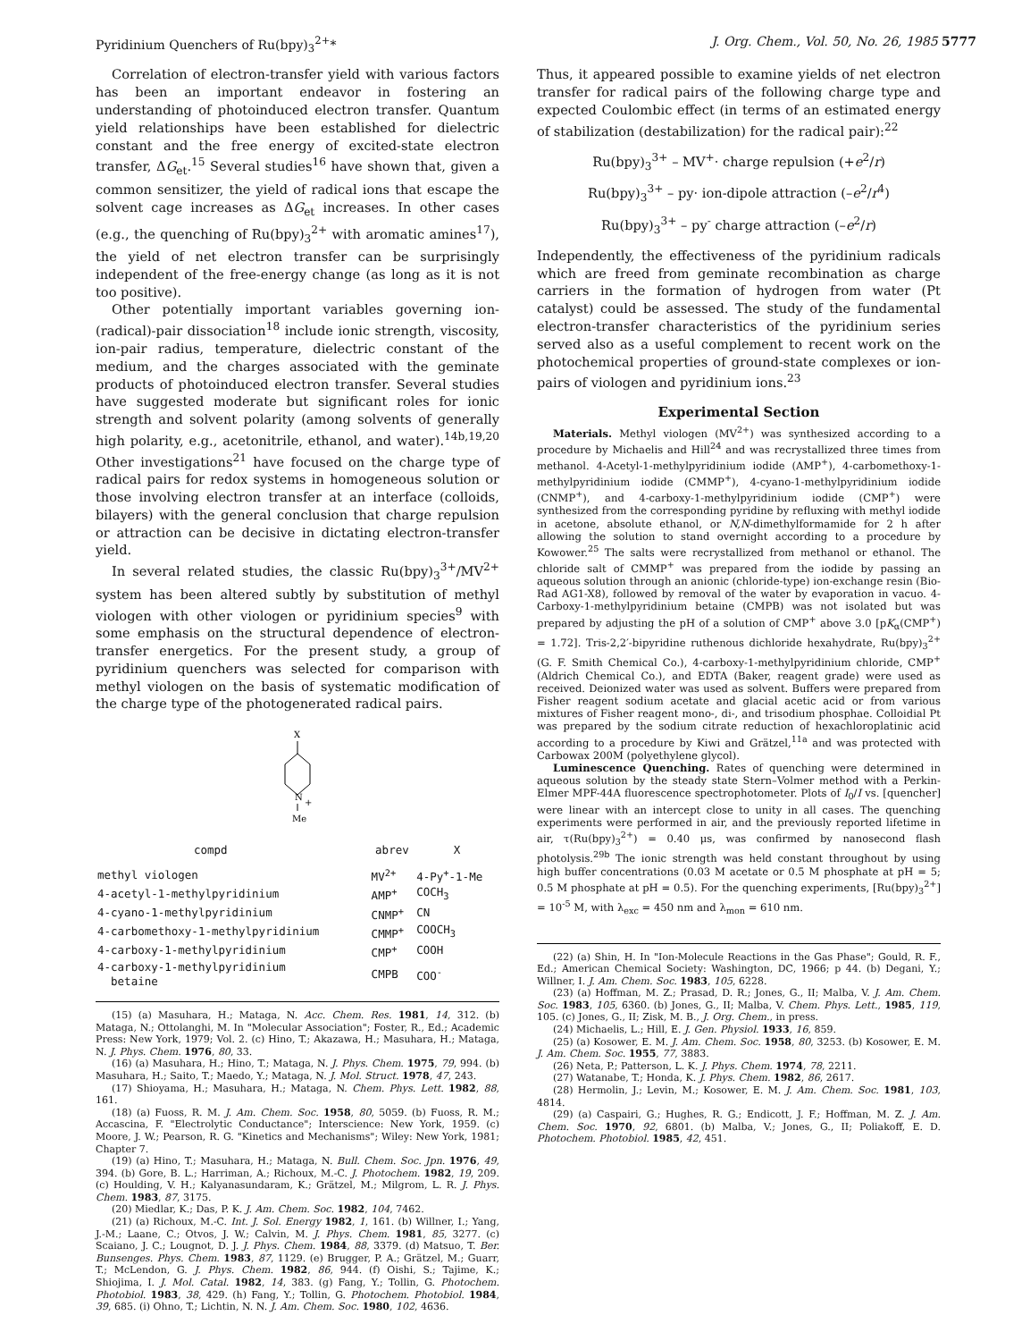Pyridinium Quenchers of Ru(bpy)<sub>3</sub><sup>2+</sup>* J. Org. Chem., Vol. 50, No. 26, 1985 5777
Correlation of electron-transfer yield with various factors has been an important endeavor in fostering an understanding of photoinduced electron transfer. Quantum yield relationships have been established for dielectric constant and the free energy of excited-state electron transfer, ΔG<sub>et</sub>.<sup>15</sup> Several studies<sup>16</sup> have shown that, given a common sensitizer, the yield of radical ions that escape the solvent cage increases as ΔG<sub>et</sub> increases. In other cases (e.g., the quenching of Ru(bpy)<sub>3</sub><sup>2+</sup> with aromatic amines<sup>17</sup>), the yield of net electron transfer can be surprisingly independent of the free-energy change (as long as it is not too positive).
Other potentially important variables governing ion-(radical)-pair dissociation<sup>18</sup> include ionic strength, viscosity, ion-pair radius, temperature, dielectric constant of the medium, and the charges associated with the geminate products of photoinduced electron transfer. Several studies have suggested moderate but significant roles for ionic strength and solvent polarity (among solvents of generally high polarity, e.g., acetonitrile, ethanol, and water).<sup>14b,19,20</sup> Other investigations<sup>21</sup> have focused on the charge type of radical pairs for redox systems in homogeneous solution or those involving electron transfer at an interface (colloids, bilayers) with the general conclusion that charge repulsion or attraction can be decisive in dictating electron-transfer yield.
In several related studies, the classic Ru(bpy)<sub>3</sub><sup>3+</sup>/MV<sup>2+</sup> system has been altered subtly by substitution of methyl viologen with other viologen or pyridinium species<sup>9</sup> with some emphasis on the structural dependence of electron-transfer energetics. For the present study, a group of pyridinium quenchers was selected for comparison with methyl viologen on the basis of systematic modification of the charge type of the photogenerated radical pairs.
X
N
+
Me
| compd | abrev | X |
| --- | --- | --- |
| methyl viologen | MV<sup>2+</sup> | 4-Py<sup>+</sup>-1-Me |
| 4-acetyl-1-methylpyridinium | AMP<sup>+</sup> | COCH<sub>3</sub> |
| 4-cyano-1-methylpyridinium | CNMP<sup>+</sup> | CN |
| 4-carbomethoxy-1-methylpyridinium | CMMP<sup>+</sup> | COOCH<sub>3</sub> |
| 4-carboxy-1-methylpyridinium | CMP<sup>+</sup> | COOH |
| 4-carboxy-1-methylpyridinium betaine | CMPB | COO<sup>-</sup> |
(15) (a) Masuhara, H.; Mataga, N. Acc. Chem. Res. 1981, 14, 312. (b) Mataga, N.; Ottolanghi, M. In "Molecular Association"; Foster, R., Ed.; Academic Press: New York, 1979; Vol. 2. (c) Hino, T.; Akazawa, H.; Masuhara, H.; Mataga, N. J. Phys. Chem. 1976, 80, 33.
(16) (a) Masuhara, H.; Hino, T.; Mataga, N. J. Phys. Chem. 1975, 79, 994. (b) Masuhara, H.; Saito, T.; Maedo, Y.; Mataga, N. J. Mol. Struct. 1978, 47, 243.
(17) Shioyama, H.; Masuhara, H.; Mataga, N. Chem. Phys. Lett. 1982, 88, 161.
(18) (a) Fuoss, R. M. J. Am. Chem. Soc. 1958, 80, 5059. (b) Fuoss, R. M.; Accascina, F. "Electrolytic Conductance"; Interscience: New York, 1959. (c) Moore, J. W.; Pearson, R. G. "Kinetics and Mechanisms"; Wiley: New York, 1981; Chapter 7.
(19) (a) Hino, T.; Masuhara, H.; Mataga, N. Bull. Chem. Soc. Jpn. 1976, 49, 394. (b) Gore, B. L.; Harriman, A.; Richoux, M.-C. J. Photochem. 1982, 19, 209. (c) Houlding, V. H.; Kalyanasundaram, K.; Grätzel, M.; Milgrom, L. R. J. Phys. Chem. 1983, 87, 3175.
(20) Miedlar, K.; Das, P. K. J. Am. Chem. Soc. 1982, 104, 7462.
(21) (a) Richoux, M.-C. Int. J. Sol. Energy 1982, 1, 161. (b) Willner, I.; Yang, J.-M.; Laane, C.; Otvos, J. W.; Calvin, M. J. Phys. Chem. 1981, 85, 3277. (c) Scaiano, J. C.; Lougnot, D. J. J. Phys. Chem. 1984, 88, 3379. (d) Matsuo, T. Ber. Bunsenges. Phys. Chem. 1983, 87, 1129. (e) Brugger, P. A.; Grätzel, M.; Guarr, T.; McLendon, G. J. Phys. Chem. 1982, 86, 944. (f) Oishi, S.; Tajime, K.; Shiojima, I. J. Mol. Catal. 1982, 14, 383. (g) Fang, Y.; Tollin, G. Photochem. Photobiol. 1983, 38, 429. (h) Fang, Y.; Tollin, G. Photochem. Photobiol. 1984, 39, 685. (i) Ohno, T.; Lichtin, N. N. J. Am. Chem. Soc. 1980, 102, 4636.
Thus, it appeared possible to examine yields of net electron transfer for radical pairs of the following charge type and expected Coulombic effect (in terms of an estimated energy of stabilization (destabilization) for the radical pair):<sup>22</sup>
Ru(bpy)<sub>3</sub><sup>3+</sup> – MV<sup>+</sup>· charge repulsion (+e<sup>2</sup>/r)
Ru(bpy)<sub>3</sub><sup>3+</sup> – py· ion-dipole attraction (–e<sup>2</sup>/r<sup>4</sup>)
Ru(bpy)<sub>3</sub><sup>3+</sup> – py<sup>-</sup> charge attraction (–e<sup>2</sup>/r)
Independently, the effectiveness of the pyridinium radicals which are freed from geminate recombination as charge carriers in the formation of hydrogen from water (Pt catalyst) could be assessed. The study of the fundamental electron-transfer characteristics of the pyridinium series served also as a useful complement to recent work on the photochemical properties of ground-state complexes or ion-pairs of viologen and pyridinium ions.<sup>23</sup>
Experimental Section
Materials. Methyl viologen (MV<sup>2+</sup>) was synthesized according to a procedure by Michaelis and Hill<sup>24</sup> and was recrystallized three times from methanol. 4-Acetyl-1-methylpyridinium iodide (AMP<sup>+</sup>), 4-carbomethoxy-1-methylpyridinium iodide (CMMP<sup>+</sup>), 4-cyano-1-methylpyridinium iodide (CNMP<sup>+</sup>), and 4-carboxy-1-methylpyridinium iodide (CMP<sup>+</sup>) were synthesized from the corresponding pyridine by refluxing with methyl iodide in acetone, absolute ethanol, or N,N-dimethylformamide for 2 h after allowing the solution to stand overnight according to a procedure by Kowower.<sup>25</sup> The salts were recrystallized from methanol or ethanol. The chloride salt of CMMP<sup>+</sup> was prepared from the iodide by passing an aqueous solution through an anionic (chloride-type) ion-exchange resin (Bio-Rad AG1-X8), followed by removal of the water by evaporation in vacuo. 4-Carboxy-1-methylpyridinium betaine (CMPB) was not isolated but was prepared by adjusting the pH of a solution of CMP<sup>+</sup> above 3.0 [pK<sub>α</sub>(CMP<sup>+</sup>) = 1.72]. Tris-2,2′-bipyridine ruthenous dichloride hexahydrate, Ru(bpy)<sub>3</sub><sup>2+</sup> (G. F. Smith Chemical Co.), 4-carboxy-1-methylpyridinium chloride, CMP<sup>+</sup> (Aldrich Chemical Co.), and EDTA (Baker, reagent grade) were used as received. Deionized water was used as solvent. Buffers were prepared from Fisher reagent sodium acetate and glacial acetic acid or from various mixtures of Fisher reagent mono-, di-, and trisodium phosphae. Colloidial Pt was prepared by the sodium citrate reduction of hexachloroplatinic acid according to a procedure by Kiwi and Grätzel,<sup>11a</sup> and was protected with Carbowax 200M (polyethylene glycol).
Luminescence Quenching. Rates of quenching were determined in aqueous solution by the steady state Stern–Volmer method with a Perkin-Elmer MPF-44A fluorescence spectrophotometer. Plots of I<sub>0</sub>/I vs. [quencher] were linear with an intercept close to unity in all cases. The quenching experiments were performed in air, and the previously reported lifetime in air, τ(Ru(bpy)<sub>3</sub><sup>2+</sup>) = 0.40 μs, was confirmed by nanosecond flash photolysis.<sup>29b</sup> The ionic strength was held constant throughout by using high buffer concentrations (0.03 M acetate or 0.5 M phosphate at pH = 5; 0.5 M phosphate at pH = 0.5). For the quenching experiments, [Ru(bpy)<sub>3</sub><sup>2+</sup>] = 10<sup>-5</sup> M, with λ<sub>exc</sub> = 450 nm and λ<sub>mon</sub> = 610 nm.
(22) (a) Shin, H. In "Ion-Molecule Reactions in the Gas Phase"; Gould, R. F., Ed.; American Chemical Society: Washington, DC, 1966; p 44. (b) Degani, Y.; Willner, I. J. Am. Chem. Soc. 1983, 105, 6228.
(23) (a) Hoffman, M. Z.; Prasad, D. R.; Jones, G., II; Malba, V. J. Am. Chem. Soc. 1983, 105, 6360. (b) Jones, G., II; Malba, V. Chem. Phys. Lett., 1985, 119, 105. (c) Jones, G., II; Zisk, M. B., J. Org. Chem., in press.
(24) Michaelis, L.; Hill, E. J. Gen. Physiol. 1933, 16, 859.
(25) (a) Kosower, E. M. J. Am. Chem. Soc. 1958, 80, 3253. (b) Kosower, E. M. J. Am. Chem. Soc. 1955, 77, 3883.
(26) Neta, P.; Patterson, L. K. J. Phys. Chem. 1974, 78, 2211.
(27) Watanabe, T.; Honda, K. J. Phys. Chem. 1982, 86, 2617.
(28) Hermolin, J.; Levin, M.; Kosower, E. M. J. Am. Chem. Soc. 1981, 103, 4814.
(29) (a) Caspairi, G.; Hughes, R. G.; Endicott, J. F.; Hoffman, M. Z. J. Am. Chem. Soc. 1970, 92, 6801. (b) Malba, V.; Jones, G., II; Poliakoff, E. D. Photochem. Photobiol. 1985, 42, 451.